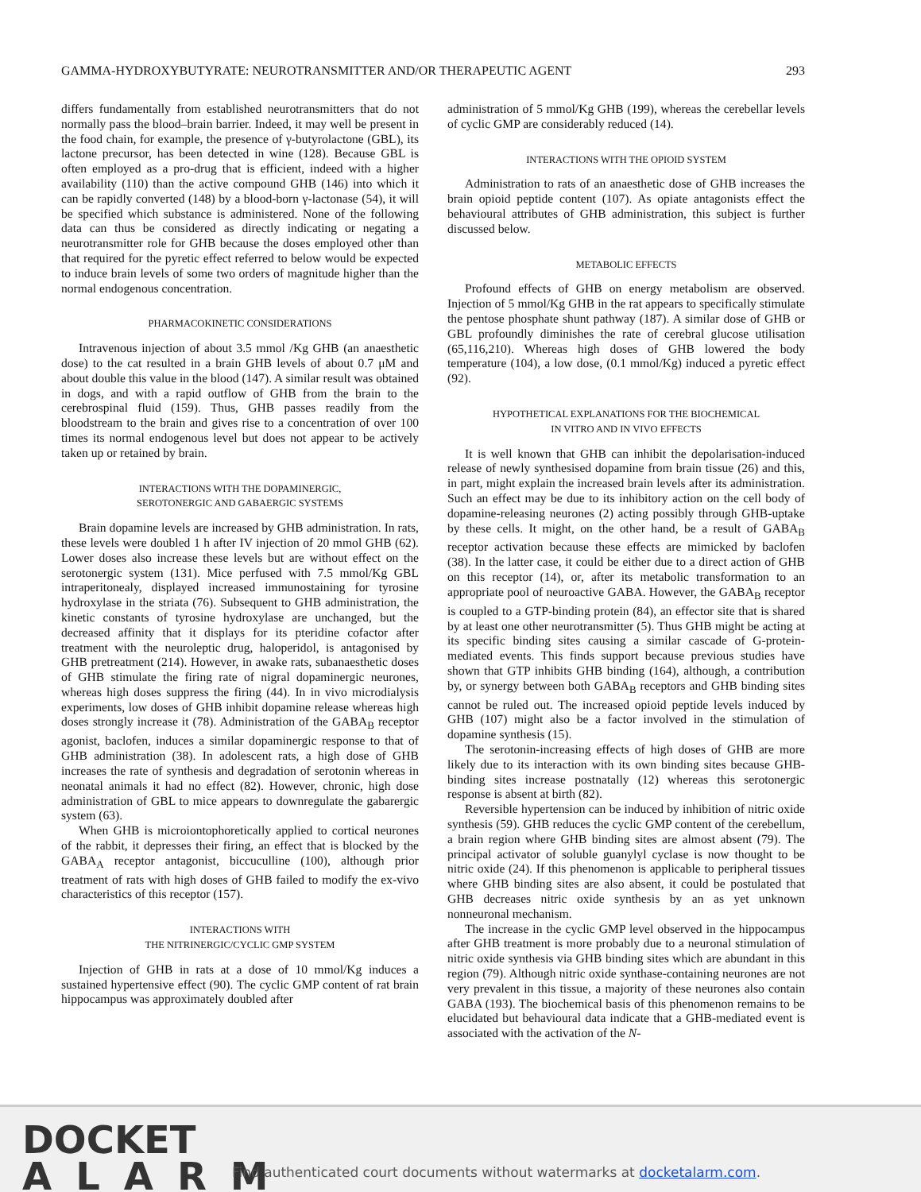GAMMA-HYDROXYBUTYRATE: NEUROTRANSMITTER AND/OR THERAPEUTIC AGENT 293
differs fundamentally from established neurotransmitters that do not normally pass the blood–brain barrier. Indeed, it may well be present in the food chain, for example, the presence of γ-butyrolactone (GBL), its lactone precursor, has been detected in wine (128). Because GBL is often employed as a pro-drug that is efficient, indeed with a higher availability (110) than the active compound GHB (146) into which it can be rapidly converted (148) by a blood-born γ-lactonase (54), it will be specified which substance is administered. None of the following data can thus be considered as directly indicating or negating a neurotransmitter role for GHB because the doses employed other than that required for the pyretic effect referred to below would be expected to induce brain levels of some two orders of magnitude higher than the normal endogenous concentration.
PHARMACOKINETIC CONSIDERATIONS
Intravenous injection of about 3.5 mmol /Kg GHB (an anaesthetic dose) to the cat resulted in a brain GHB levels of about 0.7 μM and about double this value in the blood (147). A similar result was obtained in dogs, and with a rapid outflow of GHB from the brain to the cerebrospinal fluid (159). Thus, GHB passes readily from the bloodstream to the brain and gives rise to a concentration of over 100 times its normal endogenous level but does not appear to be actively taken up or retained by brain.
INTERACTIONS WITH THE DOPAMINERGIC,
SEROTONERGIC AND GABAERGIC SYSTEMS
Brain dopamine levels are increased by GHB administration. In rats, these levels were doubled 1 h after IV injection of 20 mmol GHB (62). Lower doses also increase these levels but are without effect on the serotonergic system (131). Mice perfused with 7.5 mmol/Kg GBL intraperitonealy, displayed increased immunostaining for tyrosine hydroxylase in the striata (76). Subsequent to GHB administration, the kinetic constants of tyrosine hydroxylase are unchanged, but the decreased affinity that it displays for its pteridine cofactor after treatment with the neuroleptic drug, haloperidol, is antagonised by GHB pretreatment (214). However, in awake rats, subanaesthetic doses of GHB stimulate the firing rate of nigral dopaminergic neurones, whereas high doses suppress the firing (44). In in vivo microdialysis experiments, low doses of GHB inhibit dopamine release whereas high doses strongly increase it (78). Administration of the GABA<sub>B</sub> receptor agonist, baclofen, induces a similar dopaminergic response to that of GHB administration (38). In adolescent rats, a high dose of GHB increases the rate of synthesis and degradation of serotonin whereas in neonatal animals it had no effect (82). However, chronic, high dose administration of GBL to mice appears to downregulate the gabarergic system (63).
When GHB is microiontophoretically applied to cortical neurones of the rabbit, it depresses their firing, an effect that is blocked by the GABA<sub>A</sub> receptor antagonist, biccuculline (100), although prior treatment of rats with high doses of GHB failed to modify the ex-vivo characteristics of this receptor (157).
INTERACTIONS WITH
THE NITRINERGIC/CYCLIC GMP SYSTEM
Injection of GHB in rats at a dose of 10 mmol/Kg induces a sustained hypertensive effect (90). The cyclic GMP content of rat brain hippocampus was approximately doubled after
administration of 5 mmol/Kg GHB (199), whereas the cerebellar levels of cyclic GMP are considerably reduced (14).
INTERACTIONS WITH THE OPIOID SYSTEM
Administration to rats of an anaesthetic dose of GHB increases the brain opioid peptide content (107). As opiate antagonists effect the behavioural attributes of GHB administration, this subject is further discussed below.
METABOLIC EFFECTS
Profound effects of GHB on energy metabolism are observed. Injection of 5 mmol/Kg GHB in the rat appears to specifically stimulate the pentose phosphate shunt pathway (187). A similar dose of GHB or GBL profoundly diminishes the rate of cerebral glucose utilisation (65,116,210). Whereas high doses of GHB lowered the body temperature (104), a low dose, (0.1 mmol/Kg) induced a pyretic effect (92).
HYPOTHETICAL EXPLANATIONS FOR THE BIOCHEMICAL
IN VITRO AND IN VIVO EFFECTS
It is well known that GHB can inhibit the depolarisation-induced release of newly synthesised dopamine from brain tissue (26) and this, in part, might explain the increased brain levels after its administration. Such an effect may be due to its inhibitory action on the cell body of dopamine-releasing neurones (2) acting possibly through GHB-uptake by these cells. It might, on the other hand, be a result of GABA<sub>B</sub> receptor activation because these effects are mimicked by baclofen (38). In the latter case, it could be either due to a direct action of GHB on this receptor (14), or, after its metabolic transformation to an appropriate pool of neuroactive GABA. However, the GABA<sub>B</sub> receptor is coupled to a GTP-binding protein (84), an effector site that is shared by at least one other neurotransmitter (5). Thus GHB might be acting at its specific binding sites causing a similar cascade of G-protein-mediated events. This finds support because previous studies have shown that GTP inhibits GHB binding (164), although, a contribution by, or synergy between both GABA<sub>B</sub> receptors and GHB binding sites cannot be ruled out. The increased opioid peptide levels induced by GHB (107) might also be a factor involved in the stimulation of dopamine synthesis (15).
The serotonin-increasing effects of high doses of GHB are more likely due to its interaction with its own binding sites because GHB-binding sites increase postnatally (12) whereas this serotonergic response is absent at birth (82).
Reversible hypertension can be induced by inhibition of nitric oxide synthesis (59). GHB reduces the cyclic GMP content of the cerebellum, a brain region where GHB binding sites are almost absent (79). The principal activator of soluble guanylyl cyclase is now thought to be nitric oxide (24). If this phenomenon is applicable to peripheral tissues where GHB binding sites are also absent, it could be postulated that GHB decreases nitric oxide synthesis by an as yet unknown nonneuronal mechanism.
The increase in the cyclic GMP level observed in the hippocampus after GHB treatment is more probably due to a neuronal stimulation of nitric oxide synthesis via GHB binding sites which are abundant in this region (79). Although nitric oxide synthase-containing neurones are not very prevalent in this tissue, a majority of these neurones also contain GABA (193). The biochemical basis of this phenomenon remains to be elucidated but behavioural data indicate that a GHB-mediated event is associated with the activation of the N-
DOCKET
ALARM
Find authenticated court documents without watermarks at docketalarm.com.